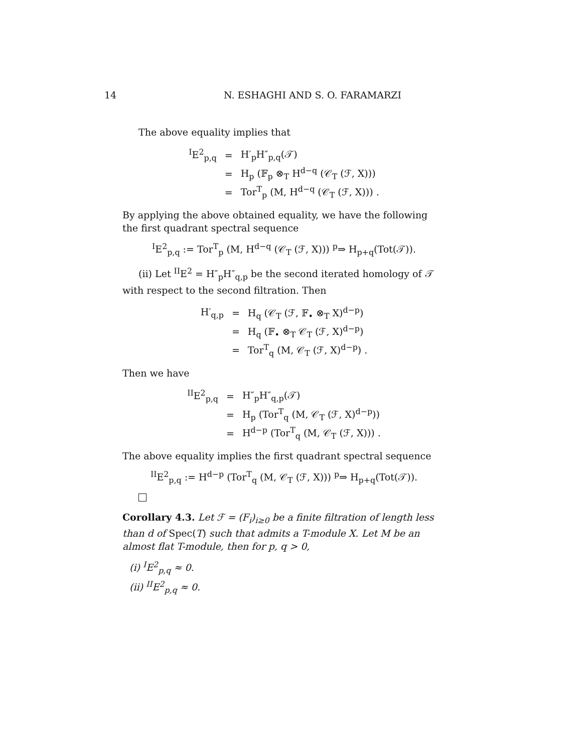14 N. ESHAGHI AND S. O. FARAMARZI
The above equality implies that
| <sup>I</sup>E<sup>2</sup><sub>p,q</sub> | = | H′<sub>p</sub>H″<sub>p,q</sub>(𝒯) |
| | = | H<sub>p</sub> (𝔽<sub>p</sub> ⊗<sub>T</sub> H<sup>d−q</sup> (𝒞<sub>T</sub> (ℱ, X))) |
| | = | Tor<sup>T</sup><sub>p</sub> (M, H<sup>d−q</sup> (𝒞<sub>T</sub> (ℱ, X))) . |
By applying the above obtained equality, we have the following the first quadrant spectral sequence
<sup>I</sup>E<sup>2</sup><sub>p,q</sub> := Tor<sup>T</sup><sub>p</sub> (M, H<sup>d−q</sup> (𝒞<sub>T</sub> (ℱ, X))) <sup>p</sup>⇒ H<sub>p+q</sub>(Tot(𝒯)).
(ii) Let <sup>II</sup>E<sup>2</sup> = H″<sub>p</sub>H″<sub>q,p</sub> be the second iterated homology of 𝒯 with respect to the second filtration. Then
| H′<sub>q,p</sub> | = | H<sub>q</sub> (𝒞<sub>T</sub> (ℱ, 𝔽<sub>•</sub> ⊗<sub>T</sub> X)<sup>d−p</sup>) |
| | = | H<sub>q</sub> (𝔽<sub>•</sub> ⊗<sub>T</sub> 𝒞<sub>T</sub> (ℱ, X)<sup>d−p</sup>) |
| | = | Tor<sup>T</sup><sub>q</sub> (M, 𝒞<sub>T</sub> (ℱ, X)<sup>d−p</sup>) . |
Then we have
| <sup>II</sup>E<sup>2</sup><sub>p,q</sub> | = | H″<sub>p</sub>H″<sub>q,p</sub>(𝒯) |
| | = | H<sub>p</sub> (Tor<sup>T</sup><sub>q</sub> (M, 𝒞<sub>T</sub> (ℱ, X)<sup>d−p</sup>)) |
| | = | H<sup>d−p</sup> (Tor<sup>T</sup><sub>q</sub> (M, 𝒞<sub>T</sub> (ℱ, X))) . |
The above equality implies the first quadrant spectral sequence
<sup>II</sup>E<sup>2</sup><sub>p,q</sub> := H<sup>d−p</sup> (Tor<sup>T</sup><sub>q</sub> (M, 𝒞<sub>T</sub> (ℱ, X))) <sup>p</sup>⇒ H<sub>p+q</sub>(Tot(𝒯)).
Corollary 4.3. Let ℱ = (F<sub>i</sub>)<sub>i≥0</sub> be a finite filtration of length less than d of Spec(T) such that admits a T-module X. Let M be an almost flat T-module, then for p, q > 0,
(i) <sup>I</sup>E<sup>2</sup><sub>p,q</sub> ≈ 0.
(ii) <sup>II</sup>E<sup>2</sup><sub>p,q</sub> ≈ 0.